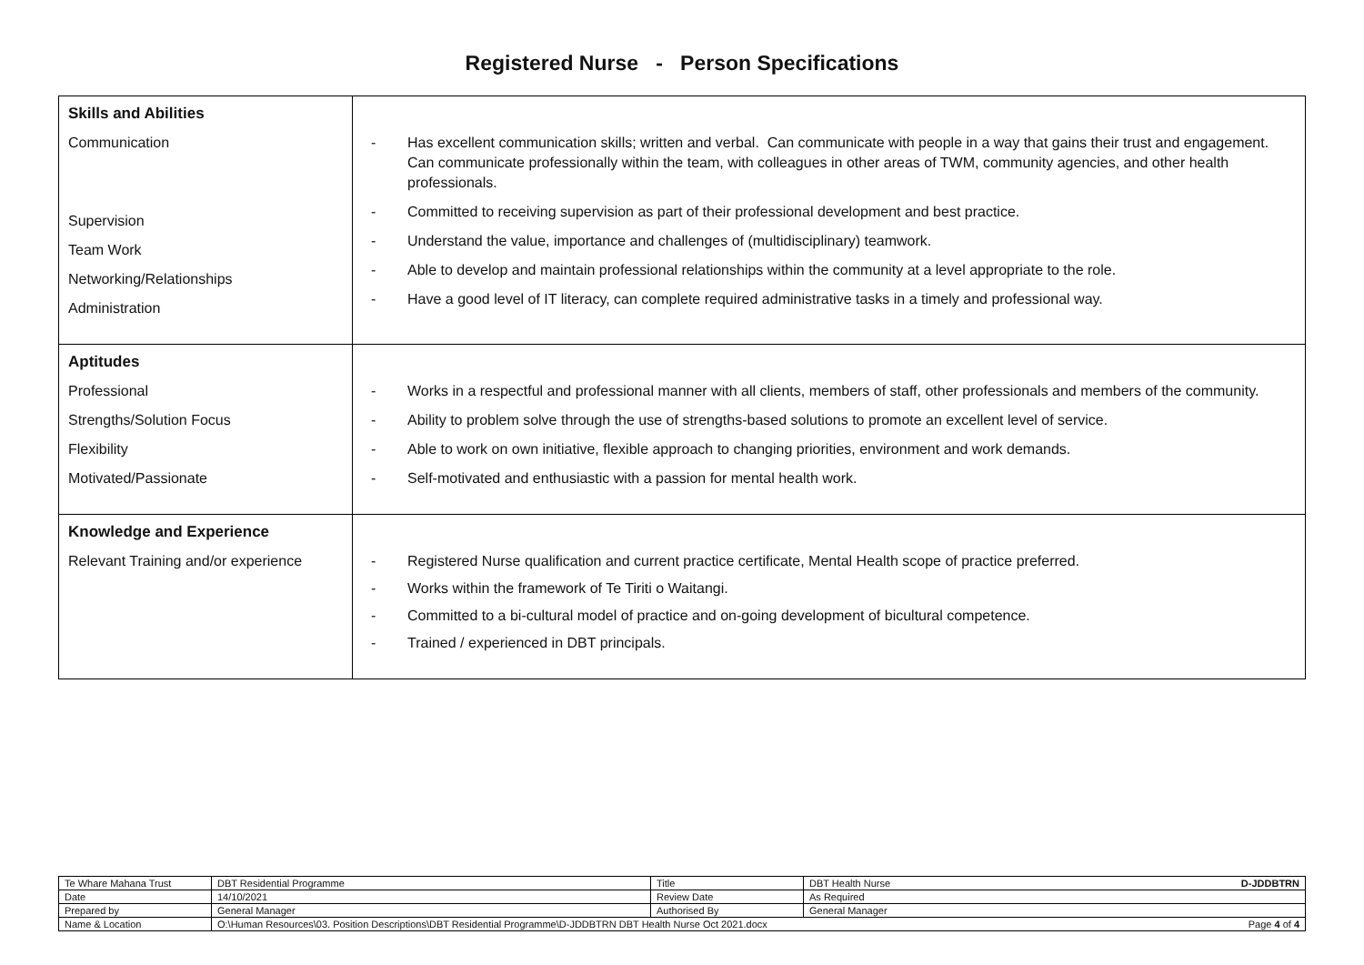Registered Nurse - Person Specifications
| Skills and Abilities Communication Supervision Team Work Networking/Relationships Administration | - Has excellent communication skills; written and verbal. Can communicate with people in a way that gains their trust and engagement. Can communicate professionally within the team, with colleagues in other areas of TWM, community agencies, and other health professionals. - Committed to receiving supervision as part of their professional development and best practice. - Understand the value, importance and challenges of (multidisciplinary) teamwork. - Able to develop and maintain professional relationships within the community at a level appropriate to the role. - Have a good level of IT literacy, can complete required administrative tasks in a timely and professional way. |
| Aptitudes Professional Strengths/Solution Focus Flexibility Motivated/Passionate | - Works in a respectful and professional manner with all clients, members of staff, other professionals and members of the community. - Ability to problem solve through the use of strengths-based solutions to promote an excellent level of service. - Able to work on own initiative, flexible approach to changing priorities, environment and work demands. - Self-motivated and enthusiastic with a passion for mental health work. |
| Knowledge and Experience Relevant Training and/or experience | - Registered Nurse qualification and current practice certificate, Mental Health scope of practice preferred. - Works within the framework of Te Tiriti o Waitangi. - Committed to a bi-cultural model of practice and on-going development of bicultural competence. - Trained / experienced in DBT principals. |
| Te Whare Mahana Trust | DBT Residential Programme | Title | DBT Health Nurse D-JDDBTRN |
| Date | 14/10/2021 | Review Date | As Required |
| Prepared by | General Manager | Authorised By | General Manager |
| Name & Location | O:\Human Resources\03. Position Descriptions\DBT Residential Programme\D-JDDBTRN DBT Health Nurse Oct 2021.docx Page 4 of 4 | | |